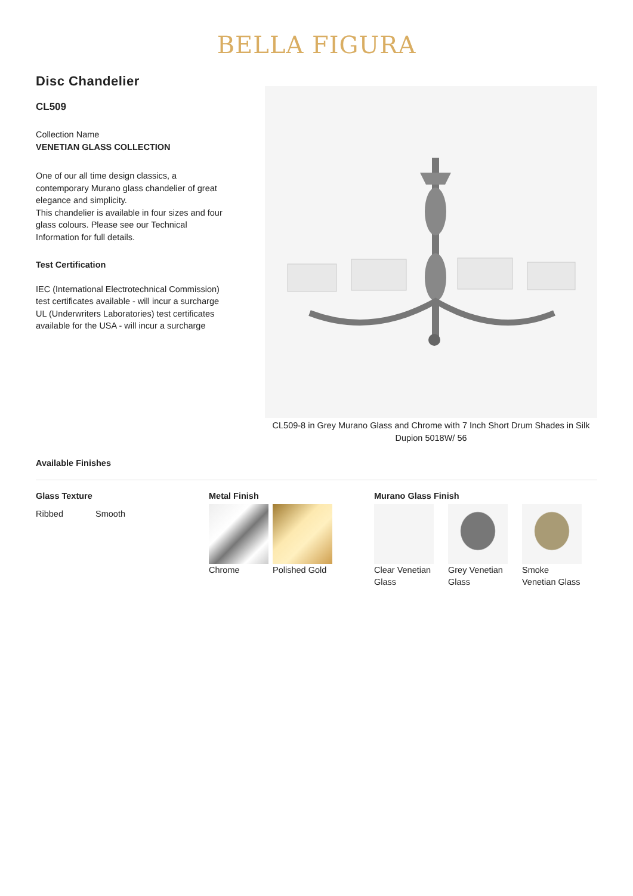BELLA FIGURA
Disc Chandelier
CL509
Collection Name
VENETIAN GLASS COLLECTION
One of our all time design classics, a contemporary Murano glass chandelier of great elegance and simplicity.
This chandelier is available in four sizes and four glass colours. Please see our Technical Information for full details.
Test Certification
IEC (International Electrotechnical Commission) test certificates available - will incur a surcharge
UL (Underwriters Laboratories) test certificates available for the USA - will incur a surcharge
CL509-8 in Grey Murano Glass and Chrome with 7 Inch Short Drum Shades in Silk Dupion 5018W/ 56
Available Finishes
Glass Texture
Ribbed Smooth
Metal Finish
Chrome Polished Gold
Murano Glass Finish
Clear Venetian Glass
Grey Venetian Glass
Smoke Venetian Glass